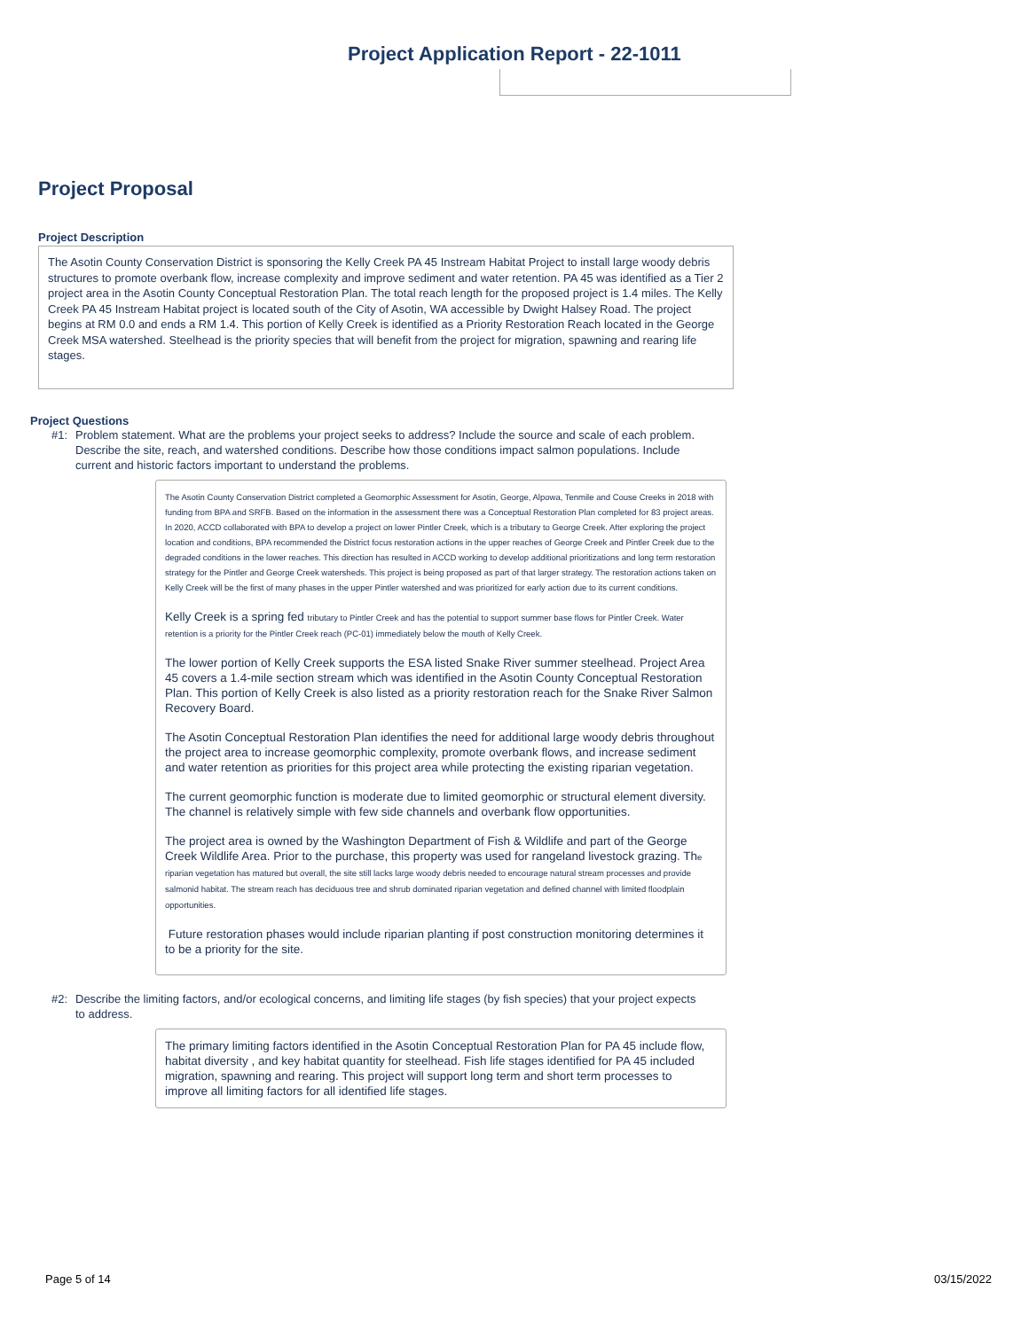Project Application Report - 22-1011
Project Proposal
Project Description
The Asotin County Conservation District is sponsoring the Kelly Creek PA 45 Instream Habitat Project to install large woody debris structures to promote overbank flow, increase complexity and improve sediment and water retention. PA 45 was identified as a Tier 2 project area in the Asotin County Conceptual Restoration Plan. The total reach length for the proposed project is 1.4 miles. The Kelly Creek PA 45 Instream Habitat project is located south of the City of Asotin, WA accessible by Dwight Halsey Road. The project begins at RM 0.0 and ends a RM 1.4. This portion of Kelly Creek is identified as a Priority Restoration Reach located in the George Creek MSA watershed. Steelhead is the priority species that will benefit from the project for migration, spawning and rearing life stages.
Project Questions
#1: Problem statement. What are the problems your project seeks to address? Include the source and scale of each problem. Describe the site, reach, and watershed conditions. Describe how those conditions impact salmon populations. Include current and historic factors important to understand the problems.
The Asotin County Conservation District completed a Geomorphic Assessment for Asotin, George, Alpowa, Tenmile and Couse Creeks in 2018 with funding from BPA and SRFB. Based on the information in the assessment there was a Conceptual Restoration Plan completed for 83 project areas. In 2020, ACCD collaborated with BPA to develop a project on lower Pintler Creek, which is a tributary to George Creek. After exploring the project location and conditions, BPA recommended the District focus restoration actions in the upper reaches of George Creek and Pintler Creek due to the degraded conditions in the lower reaches. This direction has resulted in ACCD working to develop additional prioritizations and long term restoration strategy for the Pintler and George Creek watersheds. This project is being proposed as part of that larger strategy. The restoration actions taken on Kelly Creek will be the first of many phases in the upper Pintler watershed and was prioritized for early action due to its current conditions.
Kelly Creek is a spring fed tributary to Pintler Creek and has the potential to support summer base flows for Pintler Creek. Water retention is a priority for the Pintler Creek reach (PC-01) immediately below the mouth of Kelly Creek.
The lower portion of Kelly Creek supports the ESA listed Snake River summer steelhead. Project Area 45 covers a 1.4-mile section stream which was identified in the Asotin County Conceptual Restoration Plan. This portion of Kelly Creek is also listed as a priority restoration reach for the Snake River Salmon Recovery Board.
The Asotin Conceptual Restoration Plan identifies the need for additional large woody debris throughout the project area to increase geomorphic complexity, promote overbank flows, and increase sediment and water retention as priorities for this project area while protecting the existing riparian vegetation.
The current geomorphic function is moderate due to limited geomorphic or structural element diversity. The channel is relatively simple with few side channels and overbank flow opportunities.
The project area is owned by the Washington Department of Fish & Wildlife and part of the George Creek Wildlife Area. Prior to the purchase, this property was used for rangeland livestock grazing. The riparian vegetation has matured but overall, the site still lacks large woody debris needed to encourage natural stream processes and provide salmonid habitat. The stream reach has deciduous tree and shrub dominated riparian vegetation and defined channel with limited floodplain opportunities.
Future restoration phases would include riparian planting if post construction monitoring determines it to be a priority for the site.
#2: Describe the limiting factors, and/or ecological concerns, and limiting life stages (by fish species) that your project expects to address.
The primary limiting factors identified in the Asotin Conceptual Restoration Plan for PA 45 include flow, habitat diversity , and key habitat quantity for steelhead. Fish life stages identified for PA 45 included migration, spawning and rearing. This project will support long term and short term processes to improve all limiting factors for all identified life stages.
Page 5 of 14 03/15/2022